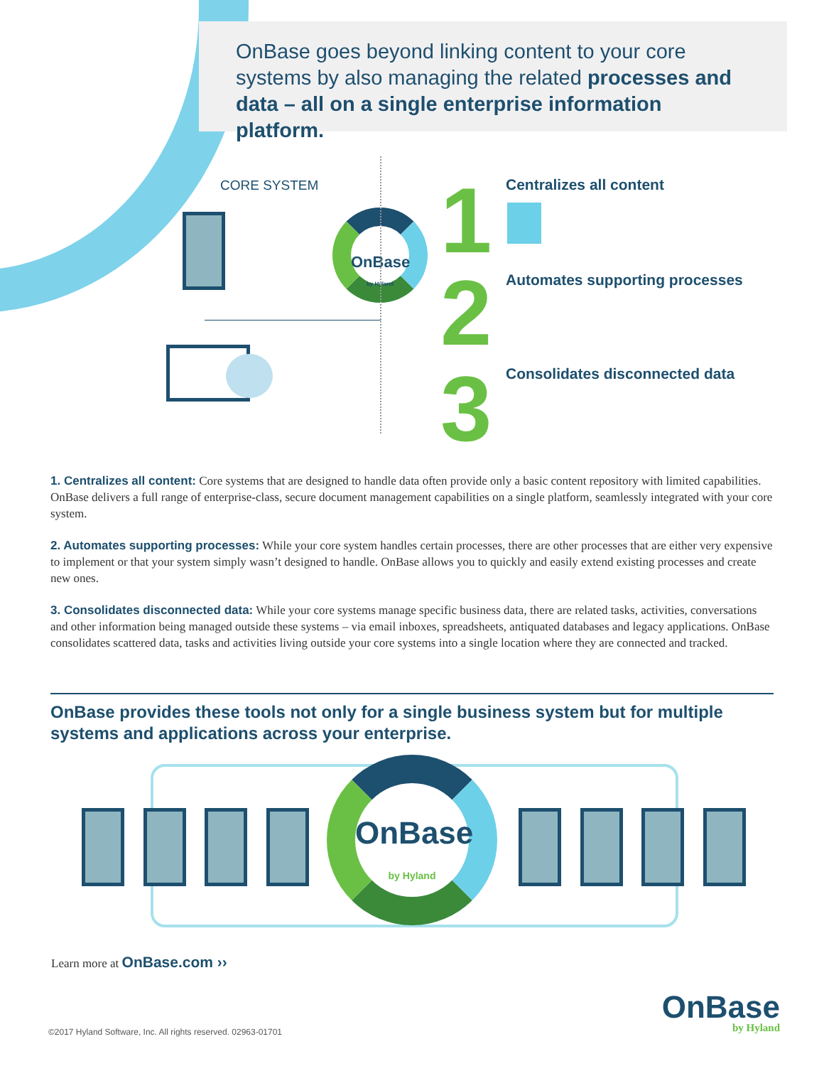OnBase goes beyond linking content to your core systems by also managing the related processes and data – all on a single enterprise information platform.
CORE SYSTEM
OnBase
by Hyland
1 Centralizes all content
2 Automates supporting processes
3 Consolidates disconnected data
1. Centralizes all content: Core systems that are designed to handle data often provide only a basic content repository with limited capabilities. OnBase delivers a full range of enterprise-class, secure document management capabilities on a single platform, seamlessly integrated with your core system.
2. Automates supporting processes: While your core system handles certain processes, there are other processes that are either very expensive to implement or that your system simply wasn’t designed to handle. OnBase allows you to quickly and easily extend existing processes and create new ones.
3. Consolidates disconnected data: While your core systems manage specific business data, there are related tasks, activities, conversations and other information being managed outside these systems – via email inboxes, spreadsheets, antiquated databases and legacy applications. OnBase consolidates scattered data, tasks and activities living outside your core systems into a single location where they are connected and tracked.
OnBase provides these tools not only for a single business system but for multiple systems and applications across your enterprise.
OnBase
by Hyland
Learn more at OnBase.com ››
©2017 Hyland Software, Inc. All rights reserved. 02963-01701
OnBase
by Hyland